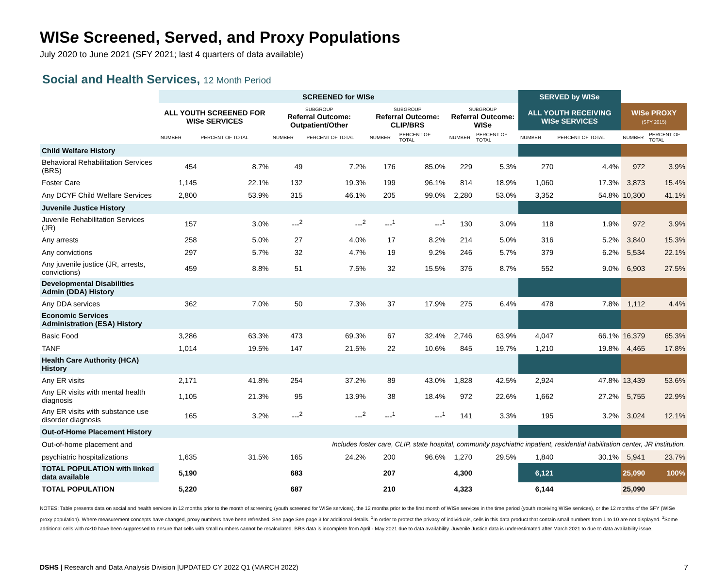WISe Screened, Served, and Proxy Populations
July 2020 to June 2021 (SFY 2021; last 4 quarters of data available)
Social and Health Services, 12 Month Period
| | SCREENED for WISe | | | | | | | | SERVED by WISe | | | |
| --- | --- | --- | --- | --- | --- | --- | --- | --- | --- | --- | --- | --- |
| | ALL YOUTH SCREENED FOR WISe SERVICES | | SUBGROUP Referral Outcome: Outpatient/Other | | SUBGROUP Referral Outcome: CLIP/BRS | | SUBGROUP Referral Outcome: WISe | | ALL YOUTH RECEIVING WISe SERVICES | | WISe PROXY (SFY 2015) | |
| | NUMBER | PERCENT OF TOTAL | NUMBER | PERCENT OF TOTAL | NUMBER | PERCENT OF TOTAL | NUMBER | PERCENT OF TOTAL | NUMBER | PERCENT OF TOTAL | NUMBER | PERCENT OF TOTAL |
| Child Welfare History | | | | | | | | | | | | |
| Behavioral Rehabilitation Services (BRS) | 454 | 8.7% | 49 | 7.2% | 176 | 85.0% | 229 | 5.3% | 270 | 4.4% | 972 | 3.9% |
| Foster Care | 1,145 | 22.1% | 132 | 19.3% | 199 | 96.1% | 814 | 18.9% | 1,060 | 17.3% | 3,873 | 15.4% |
| Any DCYF Child Welfare Services | 2,800 | 53.9% | 315 | 46.1% | 205 | 99.0% | 2,280 | 53.0% | 3,352 | 54.8% | 10,300 | 41.1% |
| Juvenile Justice History | | | | | | | | | | | | |
| Juvenile Rehabilitation Services (JR) | 157 | 3.0% | ---<sup>2</sup> | ---<sup>2</sup> | ---<sup>1</sup> | ---<sup>1</sup> | 130 | 3.0% | 118 | 1.9% | 972 | 3.9% |
| Any arrests | 258 | 5.0% | 27 | 4.0% | 17 | 8.2% | 214 | 5.0% | 316 | 5.2% | 3,840 | 15.3% |
| Any convictions | 297 | 5.7% | 32 | 4.7% | 19 | 9.2% | 246 | 5.7% | 379 | 6.2% | 5,534 | 22.1% |
| Any juvenile justice (JR, arrests, convictions) | 459 | 8.8% | 51 | 7.5% | 32 | 15.5% | 376 | 8.7% | 552 | 9.0% | 6,903 | 27.5% |
| Developmental Disabilities Admin (DDA) History | | | | | | | | | | | | |
| Any DDA services | 362 | 7.0% | 50 | 7.3% | 37 | 17.9% | 275 | 6.4% | 478 | 7.8% | 1,112 | 4.4% |
| Economic Services Administration (ESA) History | | | | | | | | | | | | |
| Basic Food | 3,286 | 63.3% | 473 | 69.3% | 67 | 32.4% | 2,746 | 63.9% | 4,047 | 66.1% | 16,379 | 65.3% |
| TANF | 1,014 | 19.5% | 147 | 21.5% | 22 | 10.6% | 845 | 19.7% | 1,210 | 19.8% | 4,465 | 17.8% |
| Health Care Authority (HCA) History | | | | | | | | | | | | |
| Any ER visits | 2,171 | 41.8% | 254 | 37.2% | 89 | 43.0% | 1,828 | 42.5% | 2,924 | 47.8% | 13,439 | 53.6% |
| Any ER visits with mental health diagnosis | 1,105 | 21.3% | 95 | 13.9% | 38 | 18.4% | 972 | 22.6% | 1,662 | 27.2% | 5,755 | 22.9% |
| Any ER visits with substance use disorder diagnosis | 165 | 3.2% | ---<sup>2</sup> | ---<sup>2</sup> | ---<sup>1</sup> | ---<sup>1</sup> | 141 | 3.3% | 195 | 3.2% | 3,024 | 12.1% |
| Out-of-Home Placement History | | | | | | | | | | | | |
| Out-of-home placement and | Includes foster care, CLIP, state hospital, community psychiatric inpatient, residential habilitation center, JR institution. | | | | | | | | | | | |
| psychiatric hospitalizations | 1,635 | 31.5% | 165 | 24.2% | 200 | 96.6% | 1,270 | 29.5% | 1,840 | 30.1% | 5,941 | 23.7% |
| TOTAL POPULATION with linked data available | 5,190 | | 683 | | 207 | | 4,300 | | 6,121 | | 25,090 | 100% |
| TOTAL POPULATION | 5,220 | | 687 | | 210 | | 4,323 | | 6,144 | | 25,090 | |
NOTES: Table presents data on social and health services in 12 months prior to the month of screening (youth screened for WISe services), the 12 months prior to the first month of WISe services in the time period (youth receiving WISe services), or the 12 months of the SFY (WISe proxy population). Where measurement concepts have changed, proxy numbers have been refreshed. See page See page 3 for additional details. <sup>1</sup>In order to protect the privacy of individuals, cells in this data product that contain small numbers from 1 to 10 are not displayed. <sup>2</sup>Some additional cells with n>10 have been suppressed to ensure that cells with small numbers cannot be recalculated. BRS data is incomplete from April - May 2021 due to data availability. Juvenile Justice data is underestimated after March 2021 to due to data availability issue.
DSHS | Research and Data Analysis Division |UPDATED CY 2022 Q1 (MARCH 2022) 7